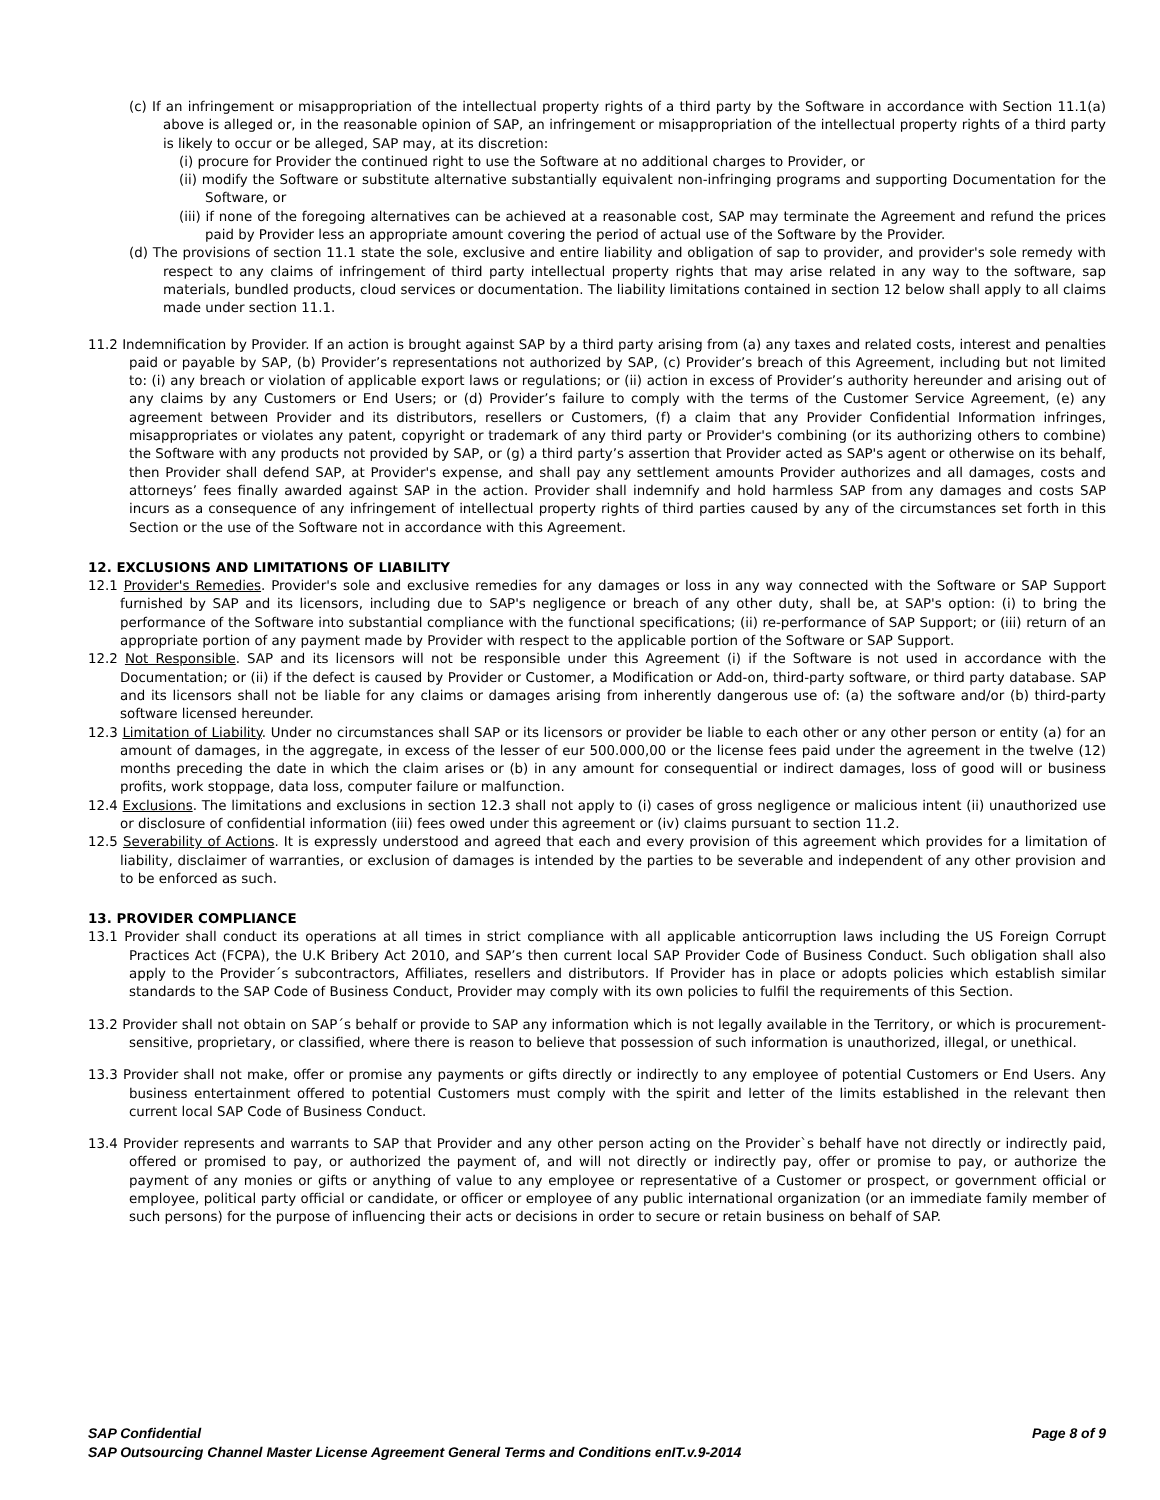(c) If an infringement or misappropriation of the intellectual property rights of a third party by the Software in accordance with Section 11.1(a) above is alleged or, in the reasonable opinion of SAP, an infringement or misappropriation of the intellectual property rights of a third party is likely to occur or be alleged, SAP may, at its discretion:
(i) procure for Provider the continued right to use the Software at no additional charges to Provider, or
(ii) modify the Software or substitute alternative substantially equivalent non-infringing programs and supporting Documentation for the Software, or
(iii) if none of the foregoing alternatives can be achieved at a reasonable cost, SAP may terminate the Agreement and refund the prices paid by Provider less an appropriate amount covering the period of actual use of the Software by the Provider.
(d) The provisions of section 11.1 state the sole, exclusive and entire liability and obligation of sap to provider, and provider's sole remedy with respect to any claims of infringement of third party intellectual property rights that may arise related in any way to the software, sap materials, bundled products, cloud services or documentation. The liability limitations contained in section 12 below shall apply to all claims made under section 11.1.
11.2 Indemnification by Provider. If an action is brought against SAP by a third party arising from (a) any taxes and related costs, interest and penalties paid or payable by SAP, (b) Provider’s representations not authorized by SAP, (c) Provider’s breach of this Agreement, including but not limited to: (i) any breach or violation of applicable export laws or regulations; or (ii) action in excess of Provider’s authority hereunder and arising out of any claims by any Customers or End Users; or (d) Provider’s failure to comply with the terms of the Customer Service Agreement, (e) any agreement between Provider and its distributors, resellers or Customers, (f) a claim that any Provider Confidential Information infringes, misappropriates or violates any patent, copyright or trademark of any third party or Provider's combining (or its authorizing others to combine) the Software with any products not provided by SAP, or (g) a third party’s assertion that Provider acted as SAP's agent or otherwise on its behalf, then Provider shall defend SAP, at Provider's expense, and shall pay any settlement amounts Provider authorizes and all damages, costs and attorneys’ fees finally awarded against SAP in the action. Provider shall indemnify and hold harmless SAP from any damages and costs SAP incurs as a consequence of any infringement of intellectual property rights of third parties caused by any of the circumstances set forth in this Section or the use of the Software not in accordance with this Agreement.
12. EXCLUSIONS AND LIMITATIONS OF LIABILITY
12.1 Provider's Remedies. Provider's sole and exclusive remedies for any damages or loss in any way connected with the Software or SAP Support furnished by SAP and its licensors, including due to SAP's negligence or breach of any other duty, shall be, at SAP's option: (i) to bring the performance of the Software into substantial compliance with the functional specifications; (ii) re-performance of SAP Support; or (iii) return of an appropriate portion of any payment made by Provider with respect to the applicable portion of the Software or SAP Support.
12.2 Not Responsible. SAP and its licensors will not be responsible under this Agreement (i) if the Software is not used in accordance with the Documentation; or (ii) if the defect is caused by Provider or Customer, a Modification or Add-on, third-party software, or third party database. SAP and its licensors shall not be liable for any claims or damages arising from inherently dangerous use of: (a) the software and/or (b) third-party software licensed hereunder.
12.3 Limitation of Liability. Under no circumstances shall SAP or its licensors or provider be liable to each other or any other person or entity (a) for an amount of damages, in the aggregate, in excess of the lesser of eur 500.000,00 or the license fees paid under the agreement in the twelve (12) months preceding the date in which the claim arises or (b) in any amount for consequential or indirect damages, loss of good will or business profits, work stoppage, data loss, computer failure or malfunction.
12.4 Exclusions. The limitations and exclusions in section 12.3 shall not apply to (i) cases of gross negligence or malicious intent (ii) unauthorized use or disclosure of confidential information (iii) fees owed under this agreement or (iv) claims pursuant to section 11.2.
12.5 Severability of Actions. It is expressly understood and agreed that each and every provision of this agreement which provides for a limitation of liability, disclaimer of warranties, or exclusion of damages is intended by the parties to be severable and independent of any other provision and to be enforced as such.
13. PROVIDER COMPLIANCE
13.1 Provider shall conduct its operations at all times in strict compliance with all applicable anticorruption laws including the US Foreign Corrupt Practices Act (FCPA), the U.K Bribery Act 2010, and SAP’s then current local SAP Provider Code of Business Conduct. Such obligation shall also apply to the Provider´s subcontractors, Affiliates, resellers and distributors. If Provider has in place or adopts policies which establish similar standards to the SAP Code of Business Conduct, Provider may comply with its own policies to fulfil the requirements of this Section.
13.2 Provider shall not obtain on SAP´s behalf or provide to SAP any information which is not legally available in the Territory, or which is procurement-sensitive, proprietary, or classified, where there is reason to believe that possession of such information is unauthorized, illegal, or unethical.
13.3 Provider shall not make, offer or promise any payments or gifts directly or indirectly to any employee of potential Customers or End Users. Any business entertainment offered to potential Customers must comply with the spirit and letter of the limits established in the relevant then current local SAP Code of Business Conduct.
13.4 Provider represents and warrants to SAP that Provider and any other person acting on the Provider`s behalf have not directly or indirectly paid, offered or promised to pay, or authorized the payment of, and will not directly or indirectly pay, offer or promise to pay, or authorize the payment of any monies or gifts or anything of value to any employee or representative of a Customer or prospect, or government official or employee, political party official or candidate, or officer or employee of any public international organization (or an immediate family member of such persons) for the purpose of influencing their acts or decisions in order to secure or retain business on behalf of SAP.
Page 8 of 9 SAP Confidential
SAP Outsourcing Channel Master License Agreement General Terms and Conditions enIT.v.9-2014